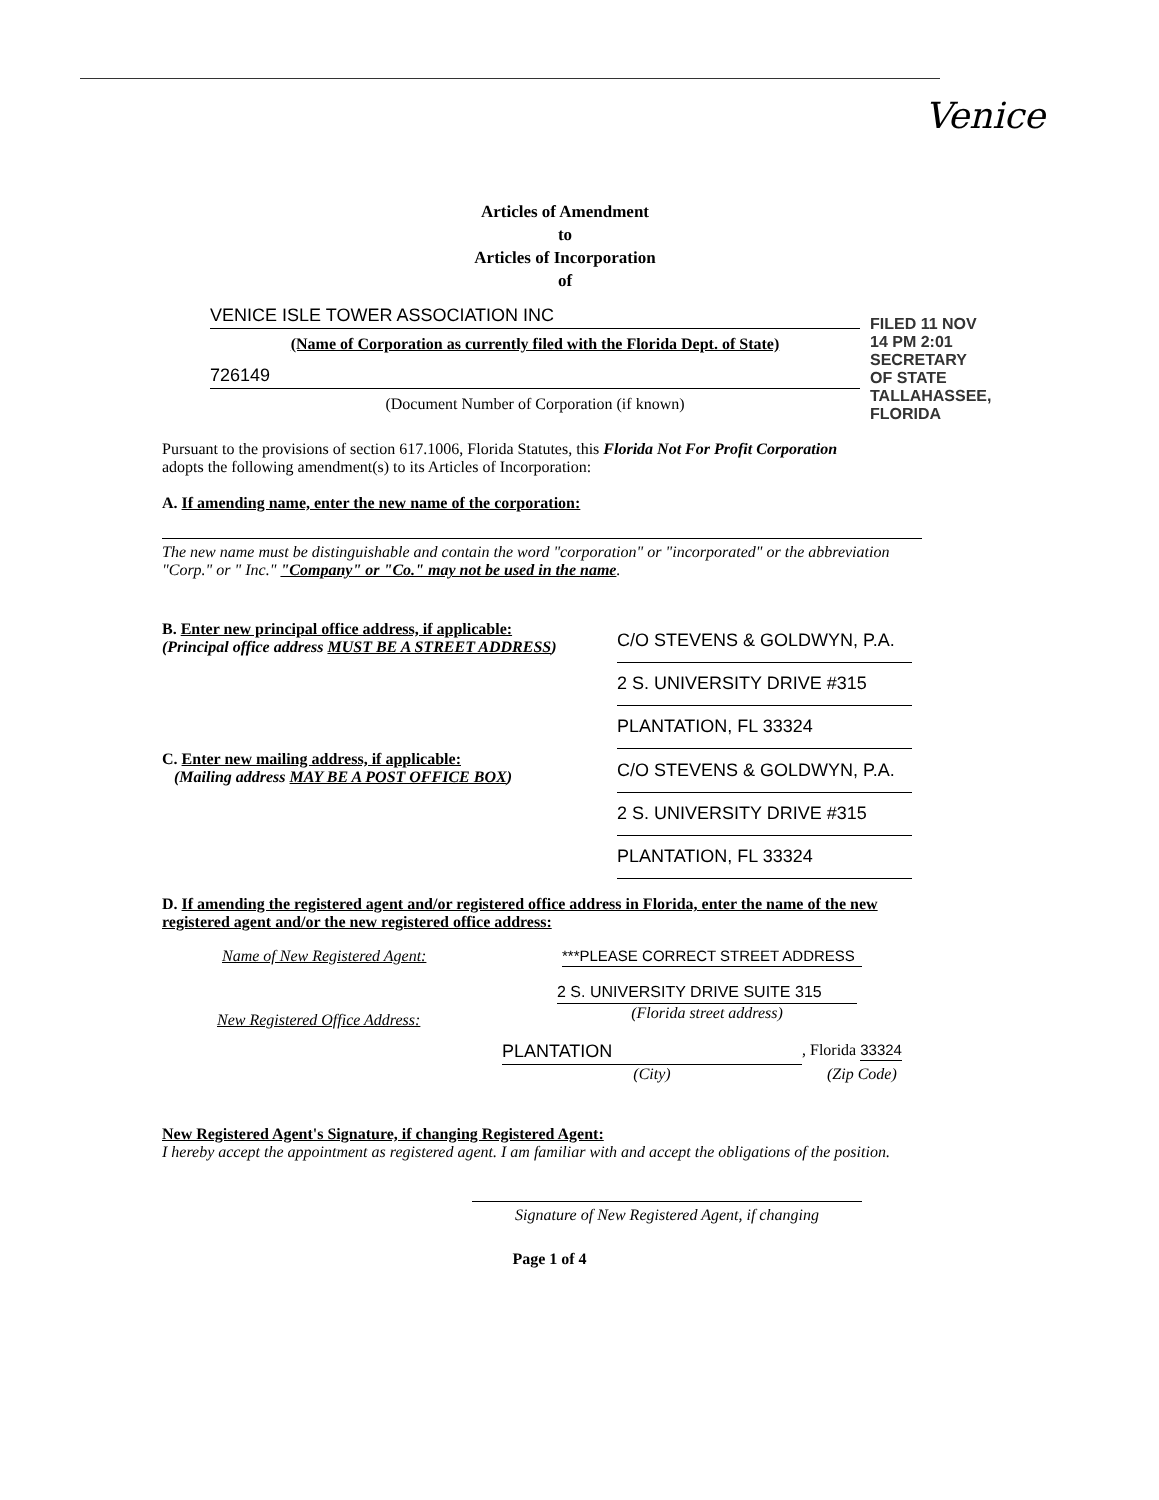Venice
Articles of Amendment
to
Articles of Incorporation
of
VENICE ISLE TOWER ASSOCIATION INC
(Name of Corporation as currently filed with the Florida Dept. of State)
726149
(Document Number of Corporation (if known)
FILED 11 NOV 14 PM 2:01 SECRETARY OF STATE TALLAHASSEE, FLORIDA
Pursuant to the provisions of section 617.1006, Florida Statutes, this Florida Not For Profit Corporation adopts the following amendment(s) to its Articles of Incorporation:
A. If amending name, enter the new name of the corporation:
The new name must be distinguishable and contain the word "corporation" or "incorporated" or the abbreviation "Corp." or " Inc." "Company" or "Co." may not be used in the name.
B. Enter new principal office address, if applicable:
(Principal office address MUST BE A STREET ADDRESS)
C/O STEVENS & GOLDWYN, P.A.
2 S. UNIVERSITY DRIVE #315
PLANTATION, FL 33324
C. Enter new mailing address, if applicable:
(Mailing address MAY BE A POST OFFICE BOX)
C/O STEVENS & GOLDWYN, P.A.
2 S. UNIVERSITY DRIVE #315
PLANTATION, FL 33324
D. If amending the registered agent and/or registered office address in Florida, enter the name of the new registered agent and/or the new registered office address:
Name of New Registered Agent: ***PLEASE CORRECT STREET ADDRESS
New Registered Office Address:
2 S. UNIVERSITY DRIVE SUITE 315
(Florida street address)
PLANTATION , Florida 33324
(City) (Zip Code)
New Registered Agent's Signature, if changing Registered Agent:
I hereby accept the appointment as registered agent. I am familiar with and accept the obligations of the position.
Signature of New Registered Agent, if changing
Page 1 of 4